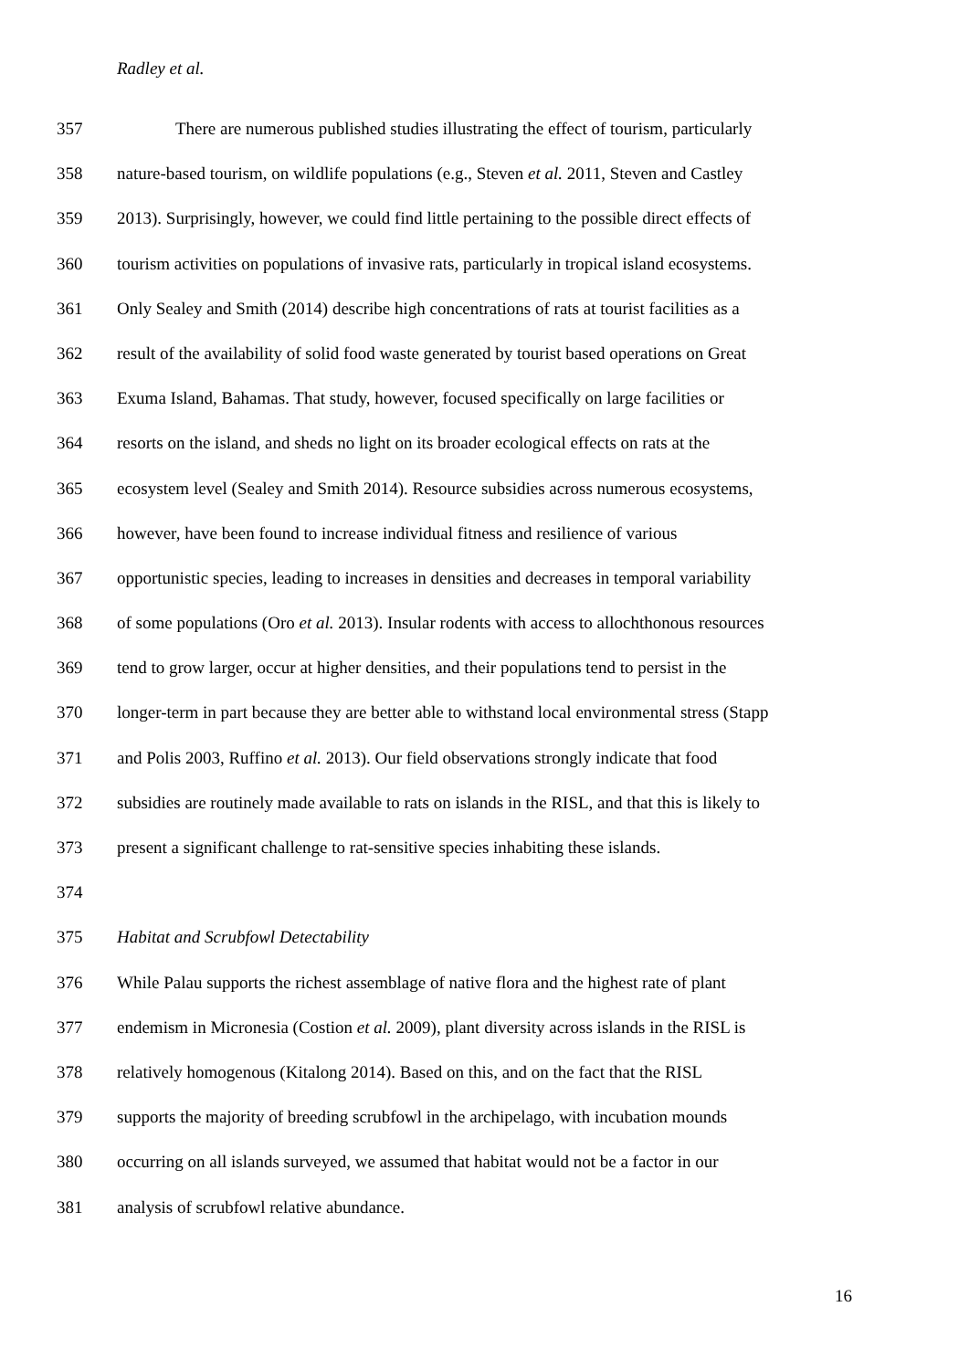Radley et al.
357 There are numerous published studies illustrating the effect of tourism, particularly
358 nature-based tourism, on wildlife populations (e.g., Steven et al. 2011, Steven and Castley
359 2013). Surprisingly, however, we could find little pertaining to the possible direct effects of
360 tourism activities on populations of invasive rats, particularly in tropical island ecosystems.
361 Only Sealey and Smith (2014) describe high concentrations of rats at tourist facilities as a
362 result of the availability of solid food waste generated by tourist based operations on Great
363 Exuma Island, Bahamas. That study, however, focused specifically on large facilities or
364 resorts on the island, and sheds no light on its broader ecological effects on rats at the
365 ecosystem level (Sealey and Smith 2014). Resource subsidies across numerous ecosystems,
366 however, have been found to increase individual fitness and resilience of various
367 opportunistic species, leading to increases in densities and decreases in temporal variability
368 of some populations (Oro et al. 2013). Insular rodents with access to allochthonous resources
369 tend to grow larger, occur at higher densities, and their populations tend to persist in the
370 longer-term in part because they are better able to withstand local environmental stress (Stapp
371 and Polis 2003, Ruffino et al. 2013). Our field observations strongly indicate that food
372 subsidies are routinely made available to rats on islands in the RISL, and that this is likely to
373 present a significant challenge to rat-sensitive species inhabiting these islands.
374
375 Habitat and Scrubfowl Detectability
376 While Palau supports the richest assemblage of native flora and the highest rate of plant
377 endemism in Micronesia (Costion et al. 2009), plant diversity across islands in the RISL is
378 relatively homogenous (Kitalong 2014). Based on this, and on the fact that the RISL
379 supports the majority of breeding scrubfowl in the archipelago, with incubation mounds
380 occurring on all islands surveyed, we assumed that habitat would not be a factor in our
381 analysis of scrubfowl relative abundance.
16